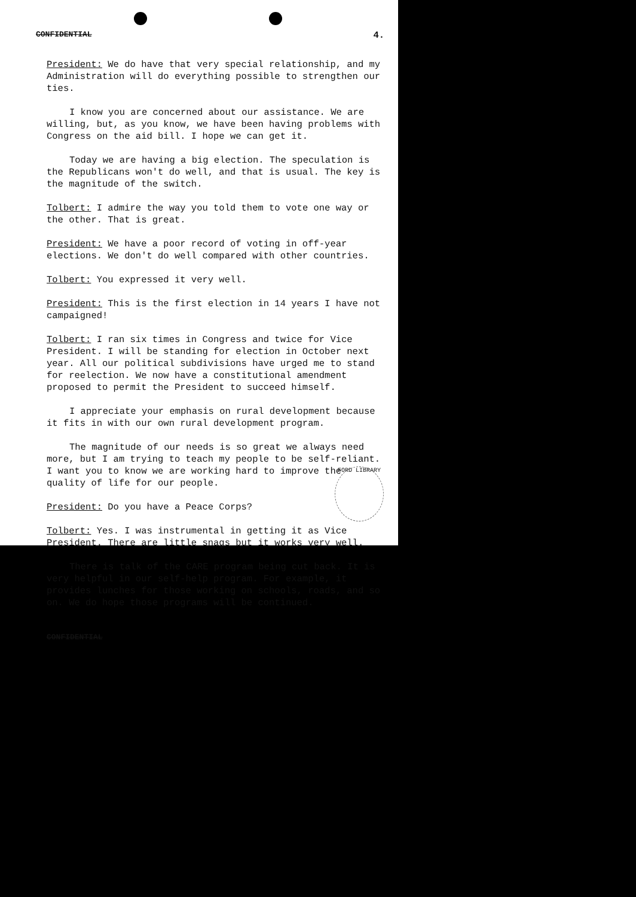FORD LIBRARY
CONFIDENTIAL 4.
President: We do have that very special relationship, and my Administration will do everything possible to strengthen our ties.
I know you are concerned about our assistance. We are willing, but, as you know, we have been having problems with Congress on the aid bill. I hope we can get it.
Today we are having a big election. The speculation is the Republicans won't do well, and that is usual. The key is the magnitude of the switch.
Tolbert: I admire the way you told them to vote one way or the other. That is great.
President: We have a poor record of voting in off-year elections. We don't do well compared with other countries.
Tolbert: You expressed it very well.
President: This is the first election in 14 years I have not campaigned!
Tolbert: I ran six times in Congress and twice for Vice President. I will be standing for election in October next year. All our political subdivisions have urged me to stand for reelection. We now have a constitutional amendment proposed to permit the President to succeed himself.
I appreciate your emphasis on rural development because it fits in with our own rural development program.
The magnitude of our needs is so great we always need more, but I am trying to teach my people to be self-reliant. I want you to know we are working hard to improve the quality of life for our people.
President: Do you have a Peace Corps?
Tolbert: Yes. I was instrumental in getting it as Vice President. There are little snags but it works very well.
There is talk of the CARE program being cut back. It is very helpful in our self-help program. For example, it provides lunches for those working on schools, roads, and so on. We do hope those programs will be continued.
CONFIDENTIAL